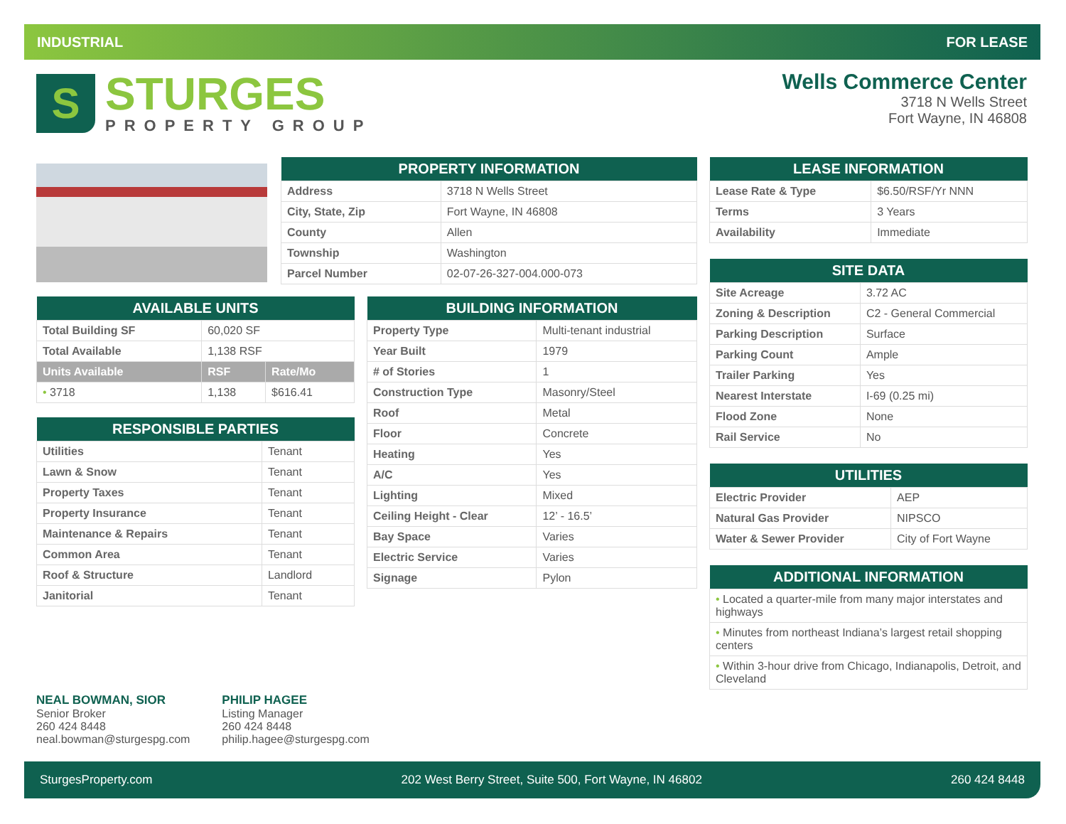INDUSTRIAL FOR LEASE
S
STURGES
PROPERTY GROUP
Wells Commerce Center
3718 N Wells Street
Fort Wayne, IN 46808
| PROPERTY INFORMATION | |
| --- | --- |
| Address | 3718 N Wells Street |
| City, State, Zip | Fort Wayne, IN 46808 |
| County | Allen |
| Township | Washington |
| Parcel Number | 02-07-26-327-004.000-073 |
| LEASE INFORMATION | |
| --- | --- |
| Lease Rate & Type | $6.50/RSF/Yr NNN |
| Terms | 3 Years |
| Availability | Immediate |
| SITE DATA | |
| --- | --- |
| Site Acreage | 3.72 AC |
| Zoning & Description | C2 - General Commercial |
| Parking Description | Surface |
| Parking Count | Ample |
| Trailer Parking | Yes |
| Nearest Interstate | I-69 (0.25 mi) |
| Flood Zone | None |
| Rail Service | No |
| UTILITIES | |
| --- | --- |
| Electric Provider | AEP |
| Natural Gas Provider | NIPSCO |
| Water & Sewer Provider | City of Fort Wayne |
| ADDITIONAL INFORMATION |
| --- |
| • Located a quarter-mile from many major interstates and highways |
| • Minutes from northeast Indiana’s largest retail shopping centers |
| • Within 3-hour drive from Chicago, Indianapolis, Detroit, and Cleveland |
| AVAILABLE UNITS | | |
| --- | --- | --- |
| Total Building SF | 60,020 SF | |
| Total Available | 1,138 RSF | |
| Units Available | RSF | Rate/Mo |
| • 3718 | 1,138 | $616.41 |
| RESPONSIBLE PARTIES | |
| --- | --- |
| Utilities | Tenant |
| Lawn & Snow | Tenant |
| Property Taxes | Tenant |
| Property Insurance | Tenant |
| Maintenance & Repairs | Tenant |
| Common Area | Tenant |
| Roof & Structure | Landlord |
| Janitorial | Tenant |
| BUILDING INFORMATION | |
| --- | --- |
| Property Type | Multi-tenant industrial |
| Year Built | 1979 |
| # of Stories | 1 |
| Construction Type | Masonry/Steel |
| Roof | Metal |
| Floor | Concrete |
| Heating | Yes |
| A/C | Yes |
| Lighting | Mixed |
| Ceiling Height - Clear | 12’ - 16.5’ |
| Bay Space | Varies |
| Electric Service | Varies |
| Signage | Pylon |
NEAL BOWMAN, SIOR
Senior Broker
260 424 8448
neal.bowman@sturgespg.com
PHILIP HAGEE
Listing Manager
260 424 8448
philip.hagee@sturgespg.com
SturgesProperty.com 202 West Berry Street, Suite 500, Fort Wayne, IN 46802 260 424 8448